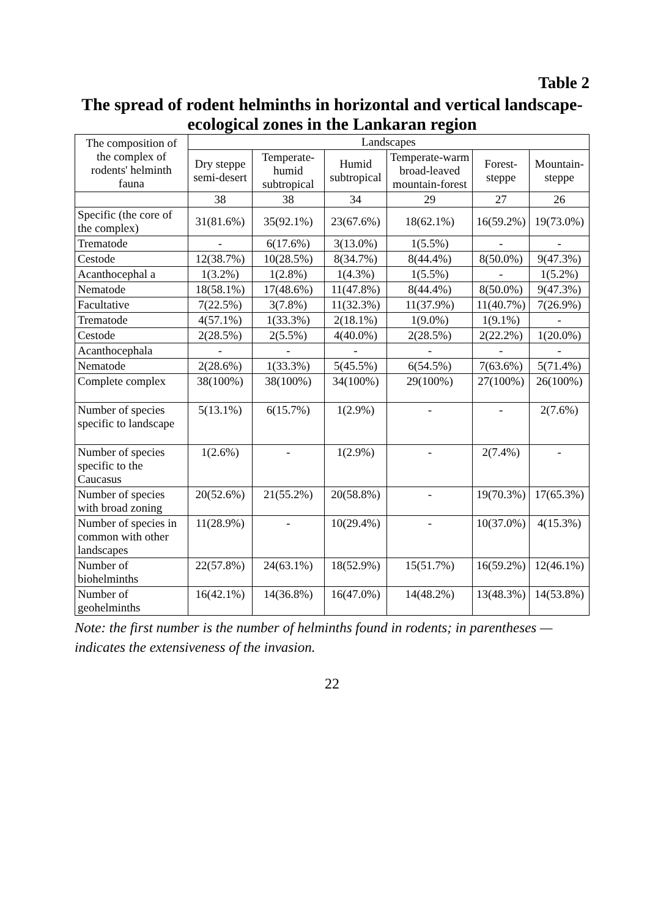Table 2
The spread of rodent helminths in horizontal and vertical landscape-ecological zones in the Lankaran region
| The composition of the complex of rodents' helminth fauna | Landscapes | | | | | |
| --- | --- | --- | --- | --- | --- | --- |
| | Dry steppe semi-desert | Temperate-humid subtropical | Humid subtropical | Temperate-warm broad-leaved mountain-forest | Forest-steppe | Mountain-steppe |
| | 38 | 38 | 34 | 29 | 27 | 26 |
| Specific (the core of the complex) | 31(81.6%) | 35(92.1%) | 23(67.6%) | 18(62.1%) | 16(59.2%) | 19(73.0%) |
| Trematode | - | 6(17.6%) | 3(13.0%) | 1(5.5%) | - | - |
| Cestode | 12(38.7%) | 10(28.5%) | 8(34.7%) | 8(44.4%) | 8(50.0%) | 9(47.3%) |
| Acanthocephal a | 1(3.2%) | 1(2.8%) | 1(4.3%) | 1(5.5%) | - | 1(5.2%) |
| Nematode | 18(58.1%) | 17(48.6%) | 11(47.8%) | 8(44.4%) | 8(50.0%) | 9(47.3%) |
| Facultative | 7(22.5%) | 3(7.8%) | 11(32.3%) | 11(37.9%) | 11(40.7%) | 7(26.9%) |
| Trematode | 4(57.1%) | 1(33.3%) | 2(18.1%) | 1(9.0%) | 1(9.1%) | - |
| Cestode | 2(28.5%) | 2(5.5%) | 4(40.0%) | 2(28.5%) | 2(22.2%) | 1(20.0%) |
| Acanthocephala | - | - | - | - | - | - |
| Nematode | 2(28.6%) | 1(33.3%) | 5(45.5%) | 6(54.5%) | 7(63.6%) | 5(71.4%) |
| Complete complex | 38(100%) | 38(100%) | 34(100%) | 29(100%) | 27(100%) | 26(100%) |
| Number of species specific to landscape | 5(13.1%) | 6(15.7%) | 1(2.9%) | - | - | 2(7.6%) |
| Number of species specific to the Caucasus | 1(2.6%) | - | 1(2.9%) | - | 2(7.4%) | - |
| Number of species with broad zoning | 20(52.6%) | 21(55.2%) | 20(58.8%) | - | 19(70.3%) | 17(65.3%) |
| Number of species in common with other landscapes | 11(28.9%) | - | 10(29.4%) | - | 10(37.0%) | 4(15.3%) |
| Number of biohelminths | 22(57.8%) | 24(63.1%) | 18(52.9%) | 15(51.7%) | 16(59.2%) | 12(46.1%) |
| Number of geohelminths | 16(42.1%) | 14(36.8%) | 16(47.0%) | 14(48.2%) | 13(48.3%) | 14(53.8%) |
Note: the first number is the number of helminths found in rodents; in parentheses — indicates the extensiveness of the invasion.
22